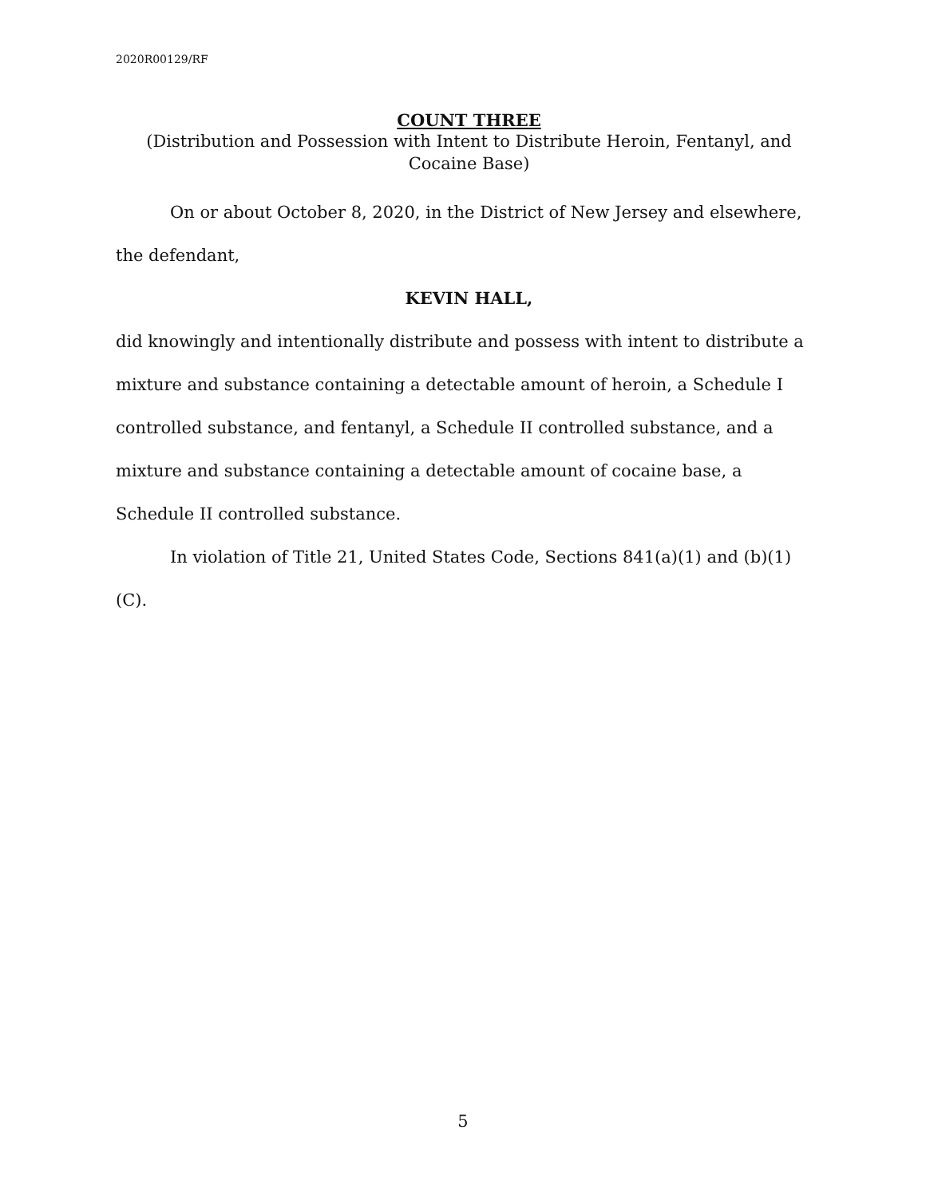2020R00129/RF
COUNT THREE
(Distribution and Possession with Intent to Distribute Heroin, Fentanyl, and Cocaine Base)
On or about October 8, 2020, in the District of New Jersey and elsewhere, the defendant,
KEVIN HALL,
did knowingly and intentionally distribute and possess with intent to distribute a mixture and substance containing a detectable amount of heroin, a Schedule I controlled substance, and fentanyl, a Schedule II controlled substance, and a mixture and substance containing a detectable amount of cocaine base, a Schedule II controlled substance.
In violation of Title 21, United States Code, Sections 841(a)(1) and (b)(1)(C).
5